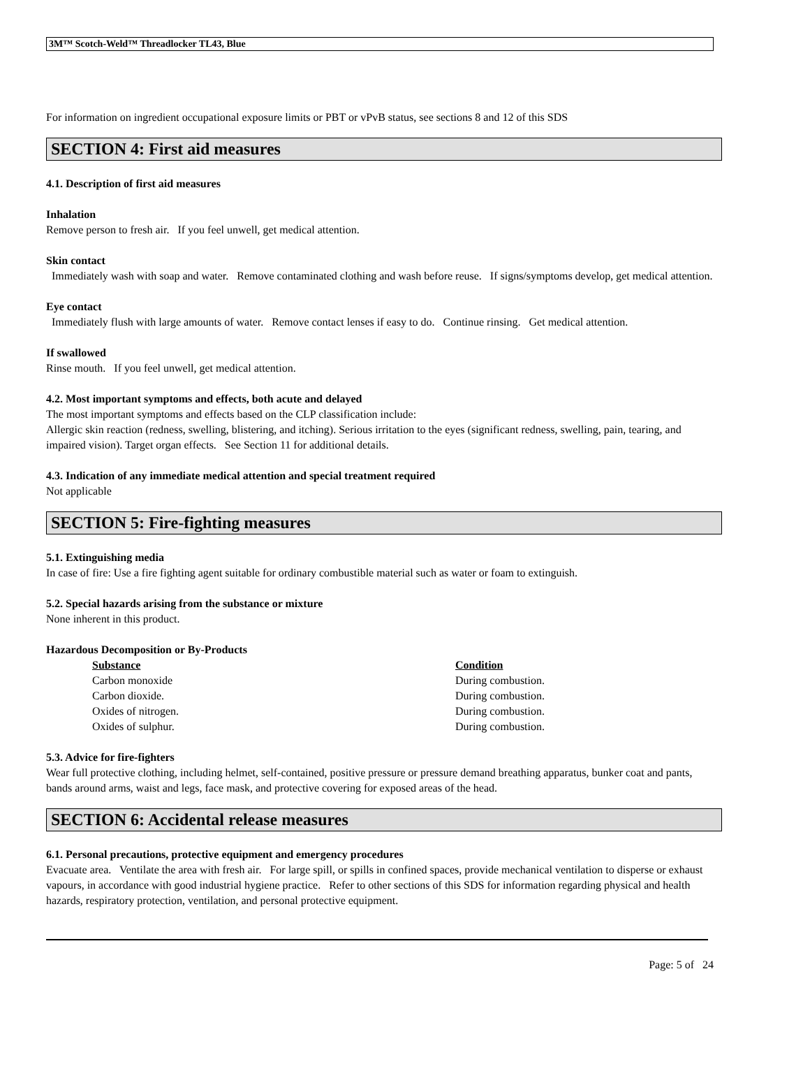3M™ Scotch-Weld™ Threadlocker TL43, Blue
For information on ingredient occupational exposure limits or PBT or vPvB status, see sections 8 and 12 of this SDS
SECTION 4: First aid measures
4.1. Description of first aid measures
Inhalation
Remove person to fresh air. If you feel unwell, get medical attention.
Skin contact
Immediately wash with soap and water. Remove contaminated clothing and wash before reuse. If signs/symptoms develop, get medical attention.
Eye contact
Immediately flush with large amounts of water. Remove contact lenses if easy to do. Continue rinsing. Get medical attention.
If swallowed
Rinse mouth. If you feel unwell, get medical attention.
4.2. Most important symptoms and effects, both acute and delayed
The most important symptoms and effects based on the CLP classification include:
Allergic skin reaction (redness, swelling, blistering, and itching). Serious irritation to the eyes (significant redness, swelling, pain, tearing, and impaired vision). Target organ effects. See Section 11 for additional details.
4.3. Indication of any immediate medical attention and special treatment required
Not applicable
SECTION 5: Fire-fighting measures
5.1. Extinguishing media
In case of fire: Use a fire fighting agent suitable for ordinary combustible material such as water or foam to extinguish.
5.2. Special hazards arising from the substance or mixture
None inherent in this product.
Hazardous Decomposition or By-Products
| Substance | Condition |
| --- | --- |
| Carbon monoxide | During combustion. |
| Carbon dioxide. | During combustion. |
| Oxides of nitrogen. | During combustion. |
| Oxides of sulphur. | During combustion. |
5.3. Advice for fire-fighters
Wear full protective clothing, including helmet, self-contained, positive pressure or pressure demand breathing apparatus, bunker coat and pants, bands around arms, waist and legs, face mask, and protective covering for exposed areas of the head.
SECTION 6: Accidental release measures
6.1. Personal precautions, protective equipment and emergency procedures
Evacuate area. Ventilate the area with fresh air. For large spill, or spills in confined spaces, provide mechanical ventilation to disperse or exhaust vapours, in accordance with good industrial hygiene practice. Refer to other sections of this SDS for information regarding physical and health hazards, respiratory protection, ventilation, and personal protective equipment.
Page: 5 of 24